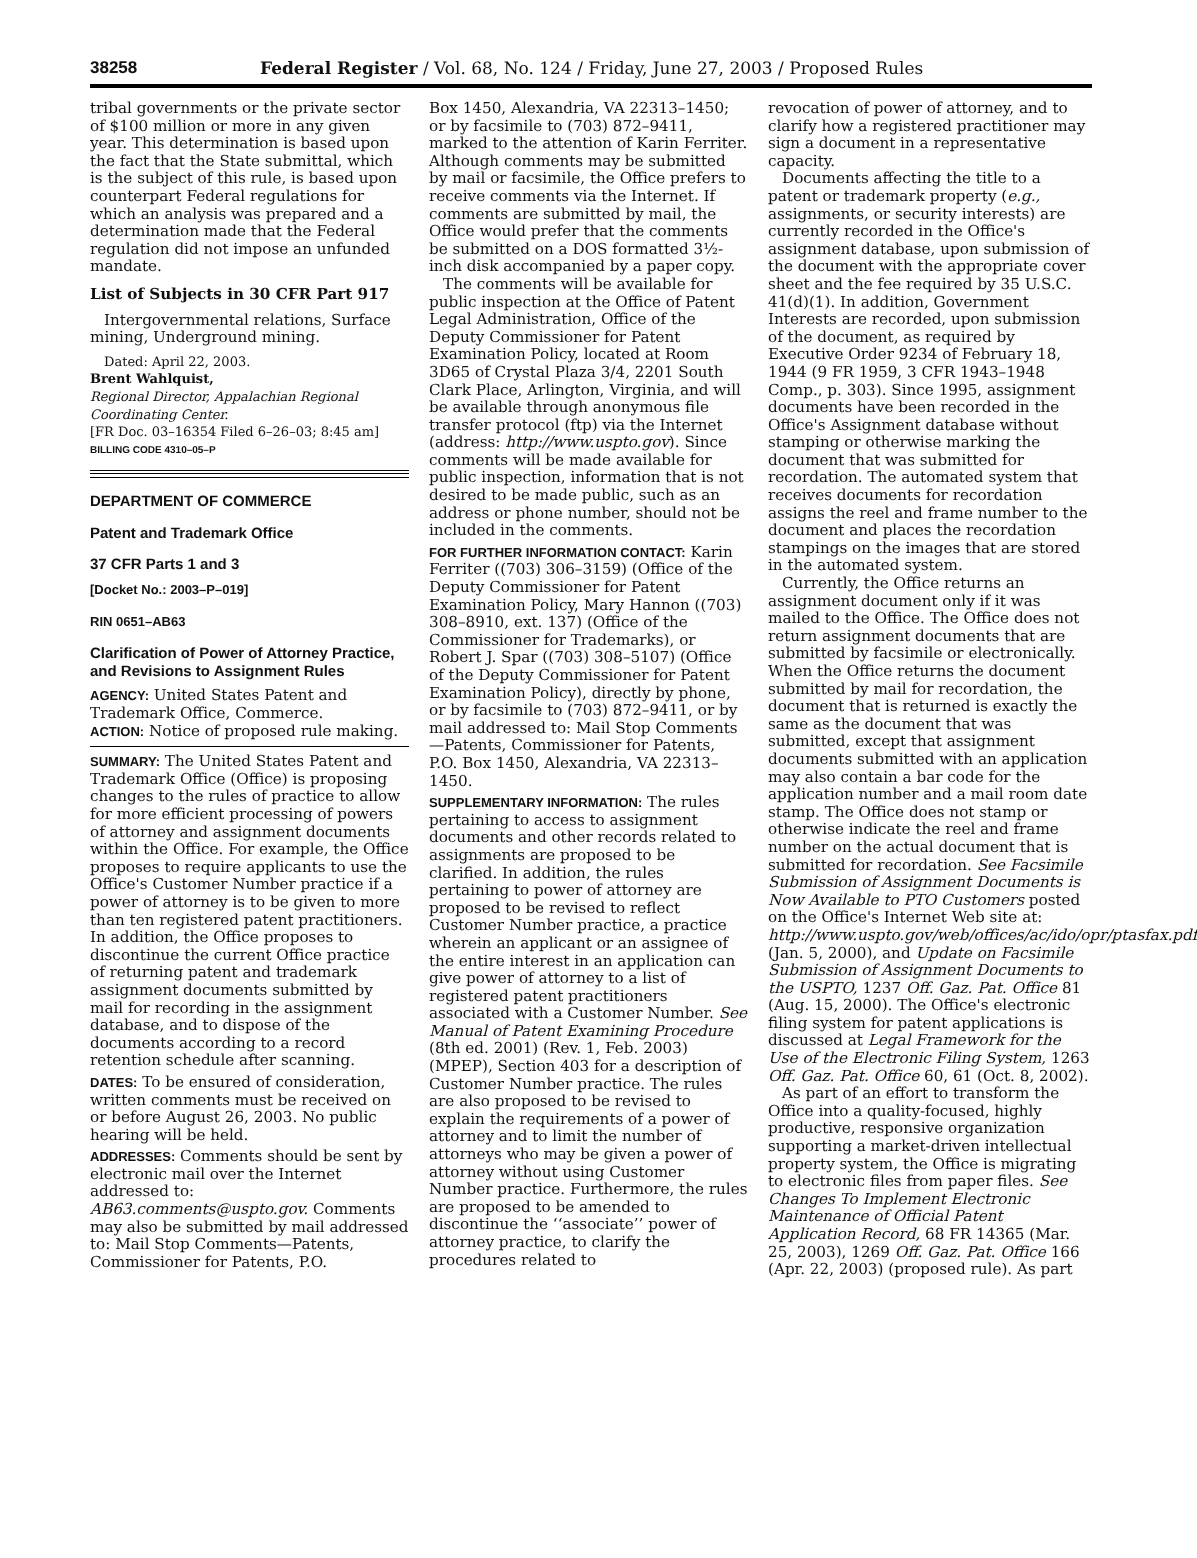38258 Federal Register / Vol. 68, No. 124 / Friday, June 27, 2003 / Proposed Rules
tribal governments or the private sector of $100 million or more in any given year. This determination is based upon the fact that the State submittal, which is the subject of this rule, is based upon counterpart Federal regulations for which an analysis was prepared and a determination made that the Federal regulation did not impose an unfunded mandate.
List of Subjects in 30 CFR Part 917
Intergovernmental relations, Surface mining, Underground mining.
Dated: April 22, 2003.
Brent Wahlquist,
Regional Director, Appalachian Regional Coordinating Center.
[FR Doc. 03–16354 Filed 6–26–03; 8:45 am]
BILLING CODE 4310–05–P
DEPARTMENT OF COMMERCE
Patent and Trademark Office
37 CFR Parts 1 and 3
[Docket No.: 2003–P–019]
RIN 0651–AB63
Clarification of Power of Attorney Practice, and Revisions to Assignment Rules
AGENCY: United States Patent and Trademark Office, Commerce.
ACTION: Notice of proposed rule making.
SUMMARY: The United States Patent and Trademark Office (Office) is proposing changes to the rules of practice to allow for more efficient processing of powers of attorney and assignment documents within the Office. For example, the Office proposes to require applicants to use the Office's Customer Number practice if a power of attorney is to be given to more than ten registered patent practitioners. In addition, the Office proposes to discontinue the current Office practice of returning patent and trademark assignment documents submitted by mail for recording in the assignment database, and to dispose of the documents according to a record retention schedule after scanning.
DATES: To be ensured of consideration, written comments must be received on or before August 26, 2003. No public hearing will be held.
ADDRESSES: Comments should be sent by electronic mail over the Internet addressed to: AB63.comments@uspto.gov. Comments may also be submitted by mail addressed to: Mail Stop Comments—Patents, Commissioner for Patents, P.O.
Box 1450, Alexandria, VA 22313–1450; or by facsimile to (703) 872–9411, marked to the attention of Karin Ferriter. Although comments may be submitted by mail or facsimile, the Office prefers to receive comments via the Internet. If comments are submitted by mail, the Office would prefer that the comments be submitted on a DOS formatted 3½-inch disk accompanied by a paper copy.
The comments will be available for public inspection at the Office of Patent Legal Administration, Office of the Deputy Commissioner for Patent Examination Policy, located at Room 3D65 of Crystal Plaza 3/4, 2201 South Clark Place, Arlington, Virginia, and will be available through anonymous file transfer protocol (ftp) via the Internet (address: http://www.uspto.gov). Since comments will be made available for public inspection, information that is not desired to be made public, such as an address or phone number, should not be included in the comments.
FOR FURTHER INFORMATION CONTACT: Karin Ferriter ((703) 306–3159) (Office of the Deputy Commissioner for Patent Examination Policy, Mary Hannon ((703) 308–8910, ext. 137) (Office of the Commissioner for Trademarks), or Robert J. Spar ((703) 308–5107) (Office of the Deputy Commissioner for Patent Examination Policy), directly by phone, or by facsimile to (703) 872–9411, or by mail addressed to: Mail Stop Comments—Patents, Commissioner for Patents, P.O. Box 1450, Alexandria, VA 22313–1450.
SUPPLEMENTARY INFORMATION: The rules pertaining to access to assignment documents and other records related to assignments are proposed to be clarified. In addition, the rules pertaining to power of attorney are proposed to be revised to reflect Customer Number practice, a practice wherein an applicant or an assignee of the entire interest in an application can give power of attorney to a list of registered patent practitioners associated with a Customer Number. See Manual of Patent Examining Procedure (8th ed. 2001) (Rev. 1, Feb. 2003) (MPEP), Section 403 for a description of Customer Number practice. The rules are also proposed to be revised to explain the requirements of a power of attorney and to limit the number of attorneys who may be given a power of attorney without using Customer Number practice. Furthermore, the rules are proposed to be amended to discontinue the ‘‘associate’’ power of attorney practice, to clarify the procedures related to
revocation of power of attorney, and to clarify how a registered practitioner may sign a document in a representative capacity.
Documents affecting the title to a patent or trademark property (e.g., assignments, or security interests) are currently recorded in the Office's assignment database, upon submission of the document with the appropriate cover sheet and the fee required by 35 U.S.C. 41(d)(1). In addition, Government Interests are recorded, upon submission of the document, as required by Executive Order 9234 of February 18, 1944 (9 FR 1959, 3 CFR 1943–1948 Comp., p. 303). Since 1995, assignment documents have been recorded in the Office's Assignment database without stamping or otherwise marking the document that was submitted for recordation. The automated system that receives documents for recordation assigns the reel and frame number to the document and places the recordation stampings on the images that are stored in the automated system.
Currently, the Office returns an assignment document only if it was mailed to the Office. The Office does not return assignment documents that are submitted by facsimile or electronically. When the Office returns the document submitted by mail for recordation, the document that is returned is exactly the same as the document that was submitted, except that assignment documents submitted with an application may also contain a bar code for the application number and a mail room date stamp. The Office does not stamp or otherwise indicate the reel and frame number on the actual document that is submitted for recordation. See Facsimile Submission of Assignment Documents is Now Available to PTO Customers posted on the Office's Internet Web site at: http://www.uspto.gov/web/offices/ac/ido/opr/ptasfax.pdf (Jan. 5, 2000), and Update on Facsimile Submission of Assignment Documents to the USPTO, 1237 Off. Gaz. Pat. Office 81 (Aug. 15, 2000). The Office's electronic filing system for patent applications is discussed at Legal Framework for the Use of the Electronic Filing System, 1263 Off. Gaz. Pat. Office 60, 61 (Oct. 8, 2002).
As part of an effort to transform the Office into a quality-focused, highly productive, responsive organization supporting a market-driven intellectual property system, the Office is migrating to electronic files from paper files. See Changes To Implement Electronic Maintenance of Official Patent Application Record, 68 FR 14365 (Mar. 25, 2003), 1269 Off. Gaz. Pat. Office 166 (Apr. 22, 2003) (proposed rule). As part